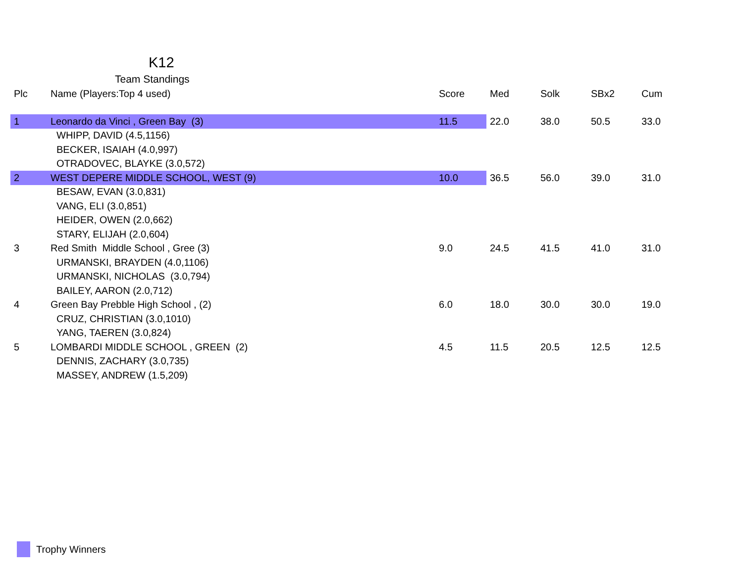K12
Team Standings
| Plc | Name (Players:Top 4 used) | Score | Med | Solk | SBx2 | Cum |
| --- | --- | --- | --- | --- | --- | --- |
| 1 | Leonardo da Vinci , Green Bay (3) | 11.5 | 22.0 | 38.0 | 50.5 | 33.0 |
| | WHIPP, DAVID (4.5,1156) | | | | | |
| | BECKER, ISAIAH (4.0,997) | | | | | |
| | OTRADOVEC, BLAYKE (3.0,572) | | | | | |
| 2 | WEST DEPERE MIDDLE SCHOOL, WEST (9) | 10.0 | 36.5 | 56.0 | 39.0 | 31.0 |
| | BESAW, EVAN (3.0,831) | | | | | |
| | VANG, ELI (3.0,851) | | | | | |
| | HEIDER, OWEN (2.0,662) | | | | | |
| | STARY, ELIJAH (2.0,604) | | | | | |
| 3 | Red Smith Middle School , Gree (3) | 9.0 | 24.5 | 41.5 | 41.0 | 31.0 |
| | URMANSKI, BRAYDEN (4.0,1106) | | | | | |
| | URMANSKI, NICHOLAS (3.0,794) | | | | | |
| | BAILEY, AARON (2.0,712) | | | | | |
| 4 | Green Bay Prebble High School , (2) | 6.0 | 18.0 | 30.0 | 30.0 | 19.0 |
| | CRUZ, CHRISTIAN (3.0,1010) | | | | | |
| | YANG, TAEREN (3.0,824) | | | | | |
| 5 | LOMBARDI MIDDLE SCHOOL , GREEN (2) | 4.5 | 11.5 | 20.5 | 12.5 | 12.5 |
| | DENNIS, ZACHARY (3.0,735) | | | | | |
| | MASSEY, ANDREW (1.5,209) | | | | | |
Trophy Winners